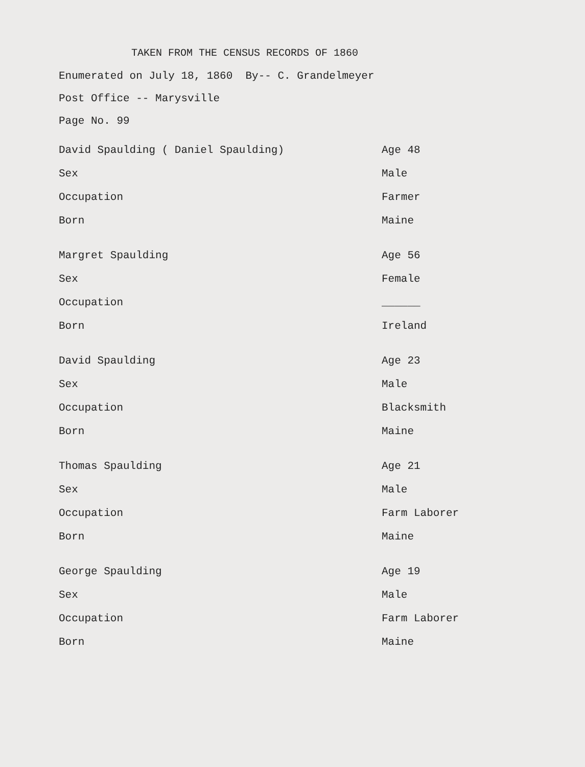TAKEN FROM THE CENSUS RECORDS OF 1860
Enumerated on July 18, 1860 By-- C. Grandelmeyer
Post Office -- Marysville
Page No. 99
| David Spaulding ( Daniel Spaulding) | Age 48 |
| Sex | Male |
| Occupation | Farmer |
| Born | Maine |
| Margret Spaulding | Age 56 |
| Sex | Female |
| Occupation | ______ |
| Born | Ireland |
| David Spaulding | Age 23 |
| Sex | Male |
| Occupation | Blacksmith |
| Born | Maine |
| Thomas Spaulding | Age 21 |
| Sex | Male |
| Occupation | Farm Laborer |
| Born | Maine |
| George Spaulding | Age 19 |
| Sex | Male |
| Occupation | Farm Laborer |
| Born | Maine |